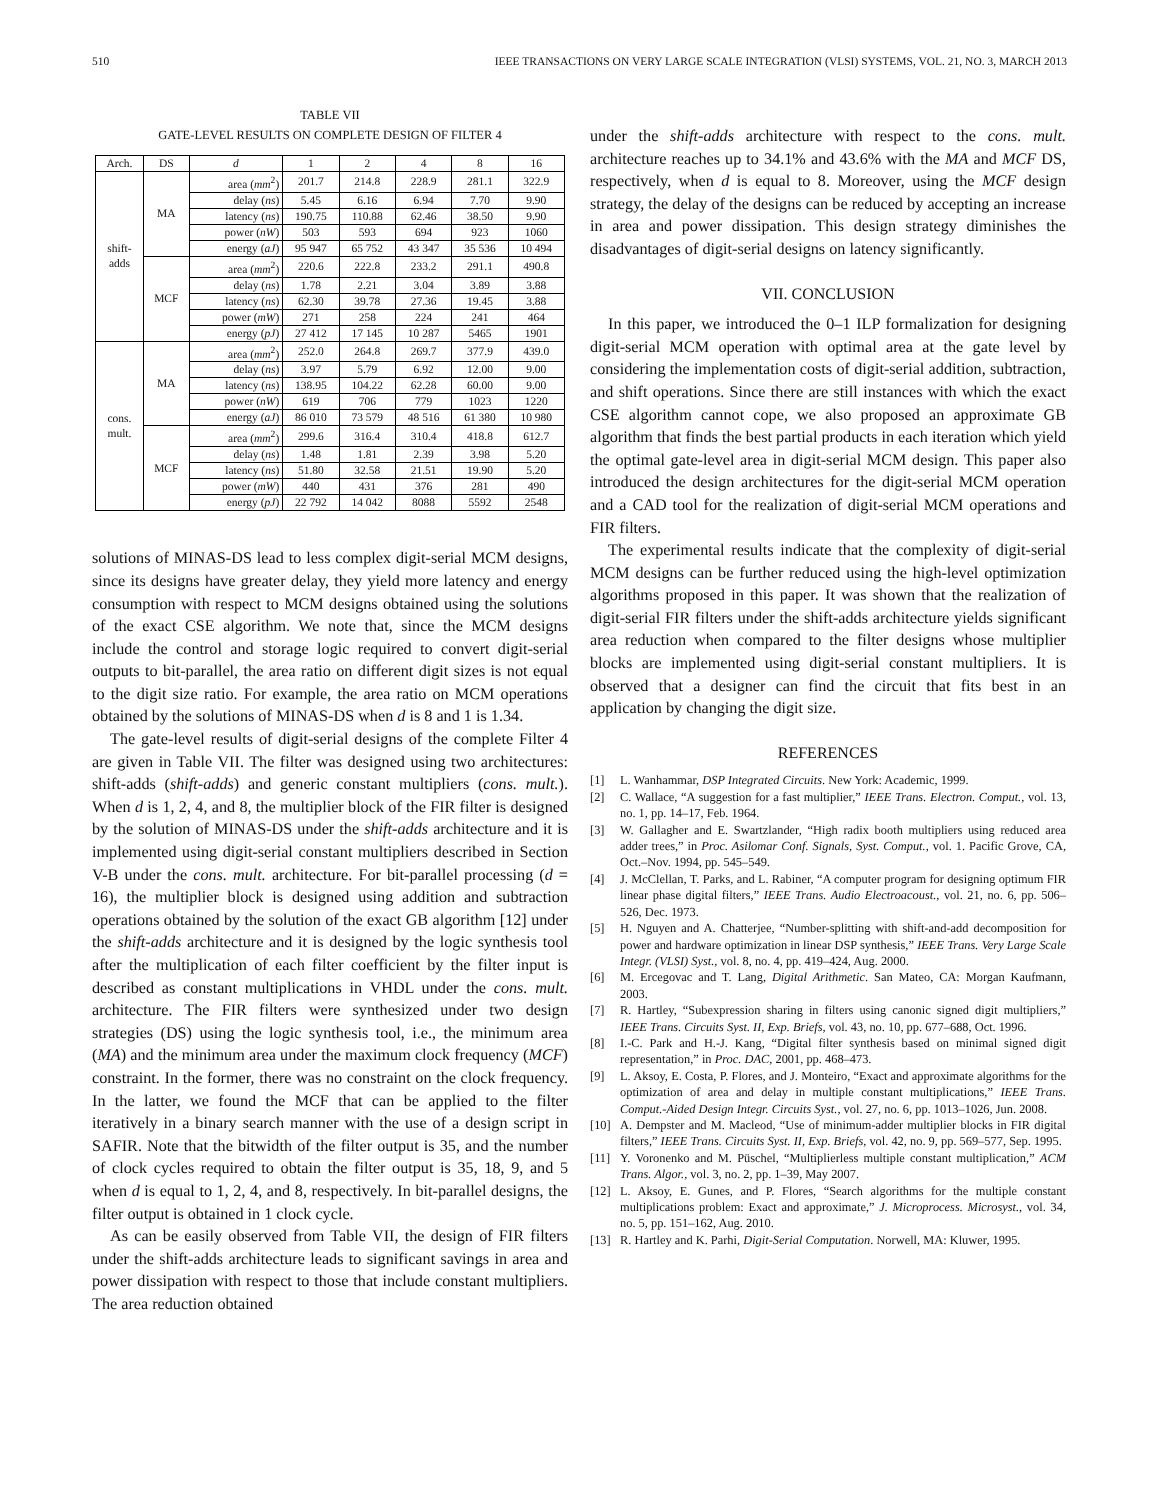510 IEEE TRANSACTIONS ON VERY LARGE SCALE INTEGRATION (VLSI) SYSTEMS, VOL. 21, NO. 3, MARCH 2013
TABLE VII
GATE-LEVEL RESULTS ON COMPLETE DESIGN OF FILTER 4
| Arch. | DS | d | 1 | 2 | 4 | 8 | 16 |
| --- | --- | --- | --- | --- | --- | --- | --- |
| shift- adds | MA | area ( mm<sup>2</sup>) | 201.7 | 214.8 | 228.9 | 281.1 | 322.9 |
| | | delay ( ns ) | 5.45 | 6.16 | 6.94 | 7.70 | 9.90 |
| | | latency ( ns ) | 190.75 | 110.88 | 62.46 | 38.50 | 9.90 |
| | | power ( nW ) | 503 | 593 | 694 | 923 | 1060 |
| | | energy ( aJ ) | 95 947 | 65 752 | 43 347 | 35 536 | 10 494 |
| | MCF | area ( mm<sup>2</sup>) | 220.6 | 222.8 | 233.2 | 291.1 | 490.8 |
| | | delay ( ns ) | 1.78 | 2.21 | 3.04 | 3.89 | 3.88 |
| | | latency ( ns ) | 62.30 | 39.78 | 27.36 | 19.45 | 3.88 |
| | | power ( mW ) | 271 | 258 | 224 | 241 | 464 |
| | | energy ( pJ ) | 27 412 | 17 145 | 10 287 | 5465 | 1901 |
| cons. mult. | MA | area ( mm<sup>2</sup>) | 252.0 | 264.8 | 269.7 | 377.9 | 439.0 |
| | | delay ( ns ) | 3.97 | 5.79 | 6.92 | 12.00 | 9.00 |
| | | latency ( ns ) | 138.95 | 104.22 | 62.28 | 60.00 | 9.00 |
| | | power ( nW ) | 619 | 706 | 779 | 1023 | 1220 |
| | | energy ( aJ ) | 86 010 | 73 579 | 48 516 | 61 380 | 10 980 |
| | MCF | area ( mm<sup>2</sup>) | 299.6 | 316.4 | 310.4 | 418.8 | 612.7 |
| | | delay ( ns ) | 1.48 | 1.81 | 2.39 | 3.98 | 5.20 |
| | | latency ( ns ) | 51.80 | 32.58 | 21.51 | 19.90 | 5.20 |
| | | power ( mW ) | 440 | 431 | 376 | 281 | 490 |
| | | energy ( pJ ) | 22 792 | 14 042 | 8088 | 5592 | 2548 |
solutions of MINAS-DS lead to less complex digit-serial MCM designs, since its designs have greater delay, they yield more latency and energy consumption with respect to MCM designs obtained using the solutions of the exact CSE algorithm. We note that, since the MCM designs include the control and storage logic required to convert digit-serial outputs to bit-parallel, the area ratio on different digit sizes is not equal to the digit size ratio. For example, the area ratio on MCM operations obtained by the solutions of MINAS-DS when d is 8 and 1 is 1.34.
The gate-level results of digit-serial designs of the complete Filter 4 are given in Table VII. The filter was designed using two architectures: shift-adds (shift-adds) and generic constant multipliers (cons. mult.). When d is 1, 2, 4, and 8, the multiplier block of the FIR filter is designed by the solution of MINAS-DS under the shift-adds architecture and it is implemented using digit-serial constant multipliers described in Section V-B under the cons. mult. architecture. For bit-parallel processing (d = 16), the multiplier block is designed using addition and subtraction operations obtained by the solution of the exact GB algorithm [12] under the shift-adds architecture and it is designed by the logic synthesis tool after the multiplication of each filter coefficient by the filter input is described as constant multiplications in VHDL under the cons. mult. architecture. The FIR filters were synthesized under two design strategies (DS) using the logic synthesis tool, i.e., the minimum area (MA) and the minimum area under the maximum clock frequency (MCF) constraint. In the former, there was no constraint on the clock frequency. In the latter, we found the MCF that can be applied to the filter iteratively in a binary search manner with the use of a design script in SAFIR. Note that the bitwidth of the filter output is 35, and the number of clock cycles required to obtain the filter output is 35, 18, 9, and 5 when d is equal to 1, 2, 4, and 8, respectively. In bit-parallel designs, the filter output is obtained in 1 clock cycle.
As can be easily observed from Table VII, the design of FIR filters under the shift-adds architecture leads to significant savings in area and power dissipation with respect to those that include constant multipliers. The area reduction obtained
under the shift-adds architecture with respect to the cons. mult. architecture reaches up to 34.1% and 43.6% with the MA and MCF DS, respectively, when d is equal to 8. Moreover, using the MCF design strategy, the delay of the designs can be reduced by accepting an increase in area and power dissipation. This design strategy diminishes the disadvantages of digit-serial designs on latency significantly.
VII. CONCLUSION
In this paper, we introduced the 0–1 ILP formalization for designing digit-serial MCM operation with optimal area at the gate level by considering the implementation costs of digit-serial addition, subtraction, and shift operations. Since there are still instances with which the exact CSE algorithm cannot cope, we also proposed an approximate GB algorithm that finds the best partial products in each iteration which yield the optimal gate-level area in digit-serial MCM design. This paper also introduced the design architectures for the digit-serial MCM operation and a CAD tool for the realization of digit-serial MCM operations and FIR filters.
The experimental results indicate that the complexity of digit-serial MCM designs can be further reduced using the high-level optimization algorithms proposed in this paper. It was shown that the realization of digit-serial FIR filters under the shift-adds architecture yields significant area reduction when compared to the filter designs whose multiplier blocks are implemented using digit-serial constant multipliers. It is observed that a designer can find the circuit that fits best in an application by changing the digit size.
REFERENCES
[1] L. Wanhammar, DSP Integrated Circuits. New York: Academic, 1999.
[2] C. Wallace, “A suggestion for a fast multiplier,” IEEE Trans. Electron. Comput., vol. 13, no. 1, pp. 14–17, Feb. 1964.
[3] W. Gallagher and E. Swartzlander, “High radix booth multipliers using reduced area adder trees,” in Proc. Asilomar Conf. Signals, Syst. Comput., vol. 1. Pacific Grove, CA, Oct.–Nov. 1994, pp. 545–549.
[4] J. McClellan, T. Parks, and L. Rabiner, “A computer program for designing optimum FIR linear phase digital filters,” IEEE Trans. Audio Electroacoust., vol. 21, no. 6, pp. 506–526, Dec. 1973.
[5] H. Nguyen and A. Chatterjee, “Number-splitting with shift-and-add decomposition for power and hardware optimization in linear DSP synthesis,” IEEE Trans. Very Large Scale Integr. (VLSI) Syst., vol. 8, no. 4, pp. 419–424, Aug. 2000.
[6] M. Ercegovac and T. Lang, Digital Arithmetic. San Mateo, CA: Morgan Kaufmann, 2003.
[7] R. Hartley, “Subexpression sharing in filters using canonic signed digit multipliers,” IEEE Trans. Circuits Syst. II, Exp. Briefs, vol. 43, no. 10, pp. 677–688, Oct. 1996.
[8] I.-C. Park and H.-J. Kang, “Digital filter synthesis based on minimal signed digit representation,” in Proc. DAC, 2001, pp. 468–473.
[9] L. Aksoy, E. Costa, P. Flores, and J. Monteiro, “Exact and approximate algorithms for the optimization of area and delay in multiple constant multiplications,” IEEE Trans. Comput.-Aided Design Integr. Circuits Syst., vol. 27, no. 6, pp. 1013–1026, Jun. 2008.
[10] A. Dempster and M. Macleod, “Use of minimum-adder multiplier blocks in FIR digital filters,” IEEE Trans. Circuits Syst. II, Exp. Briefs, vol. 42, no. 9, pp. 569–577, Sep. 1995.
[11] Y. Voronenko and M. Püschel, “Multiplierless multiple constant multiplication,” ACM Trans. Algor., vol. 3, no. 2, pp. 1–39, May 2007.
[12] L. Aksoy, E. Gunes, and P. Flores, “Search algorithms for the multiple constant multiplications problem: Exact and approximate,” J. Microprocess. Microsyst., vol. 34, no. 5, pp. 151–162, Aug. 2010.
[13] R. Hartley and K. Parhi, Digit-Serial Computation. Norwell, MA: Kluwer, 1995.